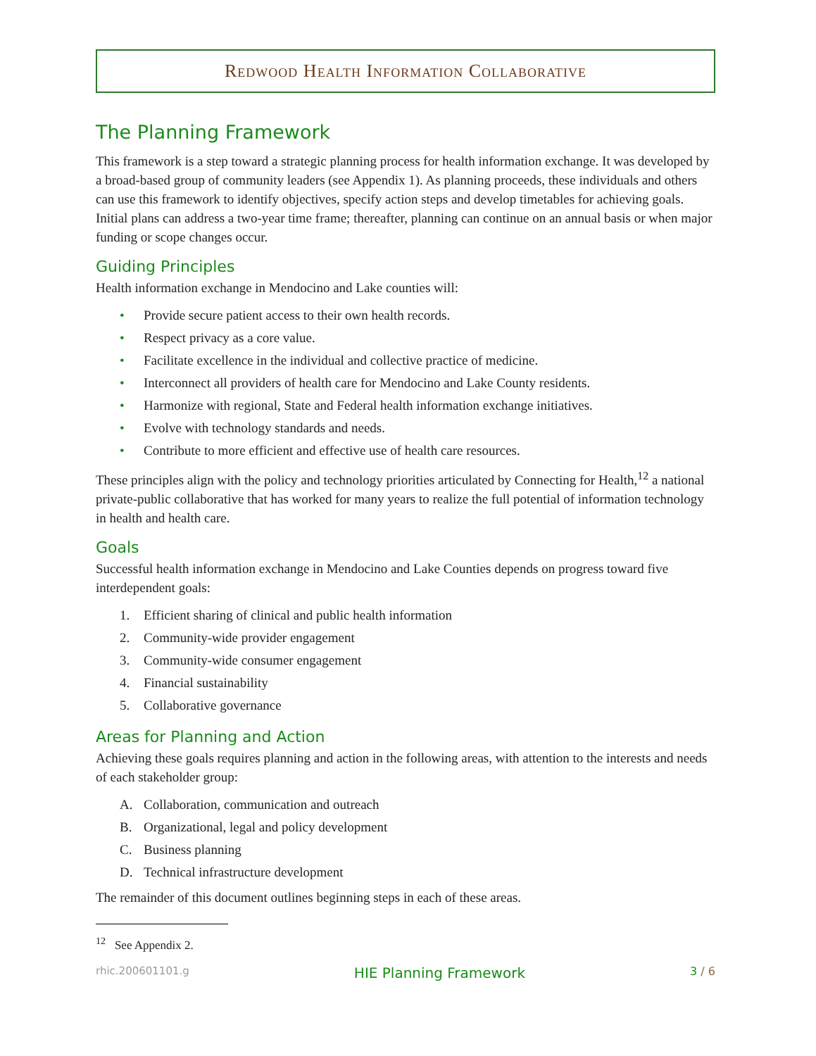Redwood Health Information Collaborative
The Planning Framework
This framework is a step toward a strategic planning process for health information exchange. It was developed by a broad-based group of community leaders (see Appendix 1). As planning proceeds, these individuals and others can use this framework to identify objectives, specify action steps and develop timetables for achieving goals. Initial plans can address a two-year time frame; thereafter, planning can continue on an annual basis or when major funding or scope changes occur.
Guiding Principles
Health information exchange in Mendocino and Lake counties will:
• Provide secure patient access to their own health records.
• Respect privacy as a core value.
• Facilitate excellence in the individual and collective practice of medicine.
• Interconnect all providers of health care for Mendocino and Lake County residents.
• Harmonize with regional, State and Federal health information exchange initiatives.
• Evolve with technology standards and needs.
• Contribute to more efficient and effective use of health care resources.
These principles align with the policy and technology priorities articulated by Connecting for Health,<sup>12</sup> a national private-public collaborative that has worked for many years to realize the full potential of information technology in health and health care.
Goals
Successful health information exchange in Mendocino and Lake Counties depends on progress toward five interdependent goals:
1. Efficient sharing of clinical and public health information
2. Community-wide provider engagement
3. Community-wide consumer engagement
4. Financial sustainability
5. Collaborative governance
Areas for Planning and Action
Achieving these goals requires planning and action in the following areas, with attention to the interests and needs of each stakeholder group:
A. Collaboration, communication and outreach
B. Organizational, legal and policy development
C. Business planning
D. Technical infrastructure development
The remainder of this document outlines beginning steps in each of these areas.
<sup>12</sup> See Appendix 2.
rhic.200601101.g HIE Planning Framework 3 / 6